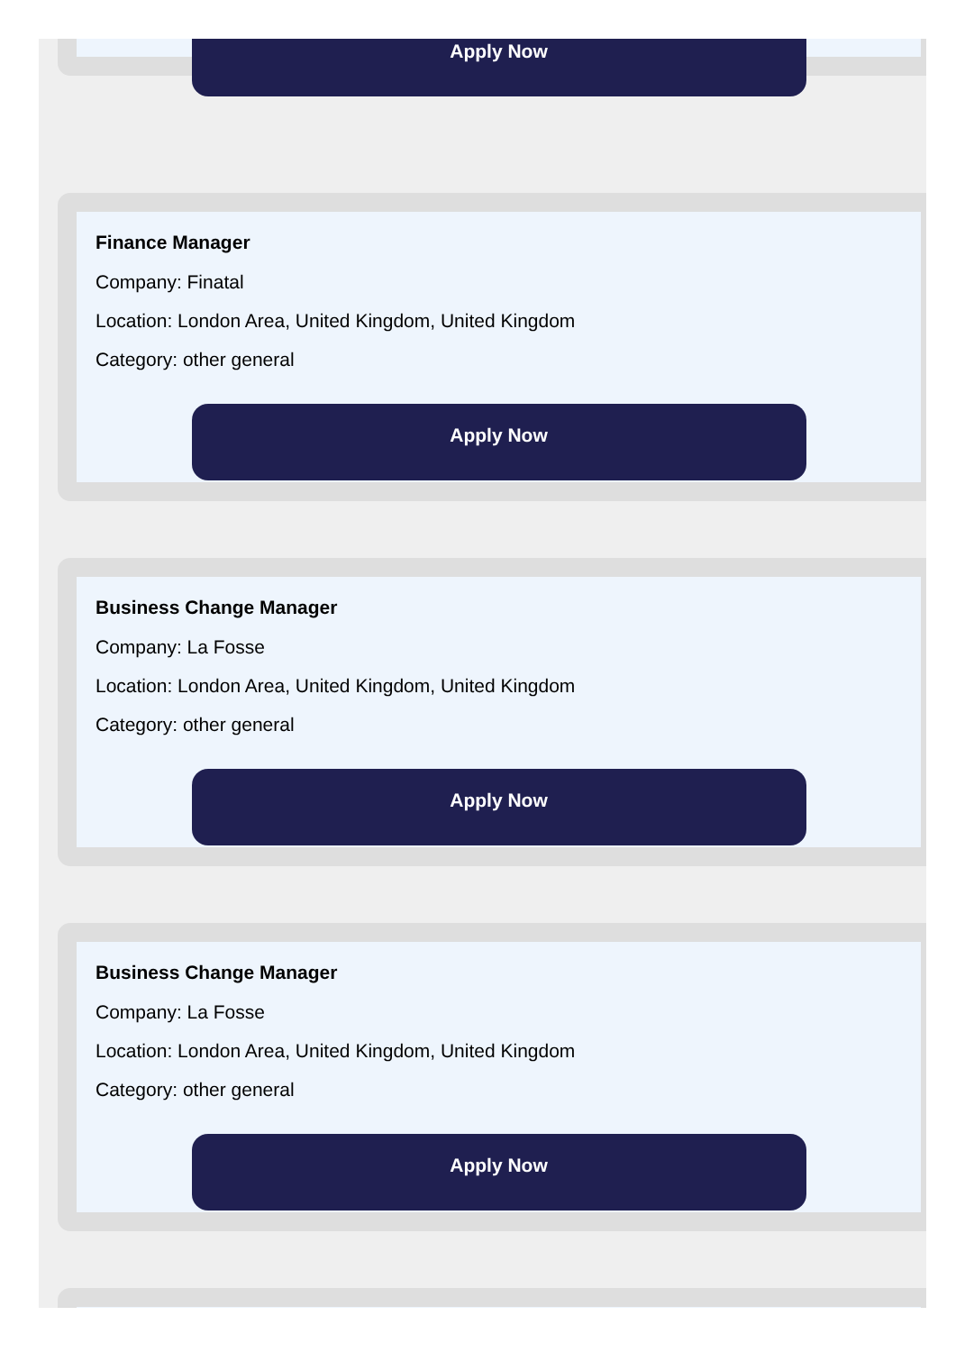Apply Now
Finance Manager
Company: Finatal
Location: London Area, United Kingdom, United Kingdom
Category: other general
Apply Now
Business Change Manager
Company: La Fosse
Location: London Area, United Kingdom, United Kingdom
Category: other general
Apply Now
Business Change Manager
Company: La Fosse
Location: London Area, United Kingdom, United Kingdom
Category: other general
Apply Now